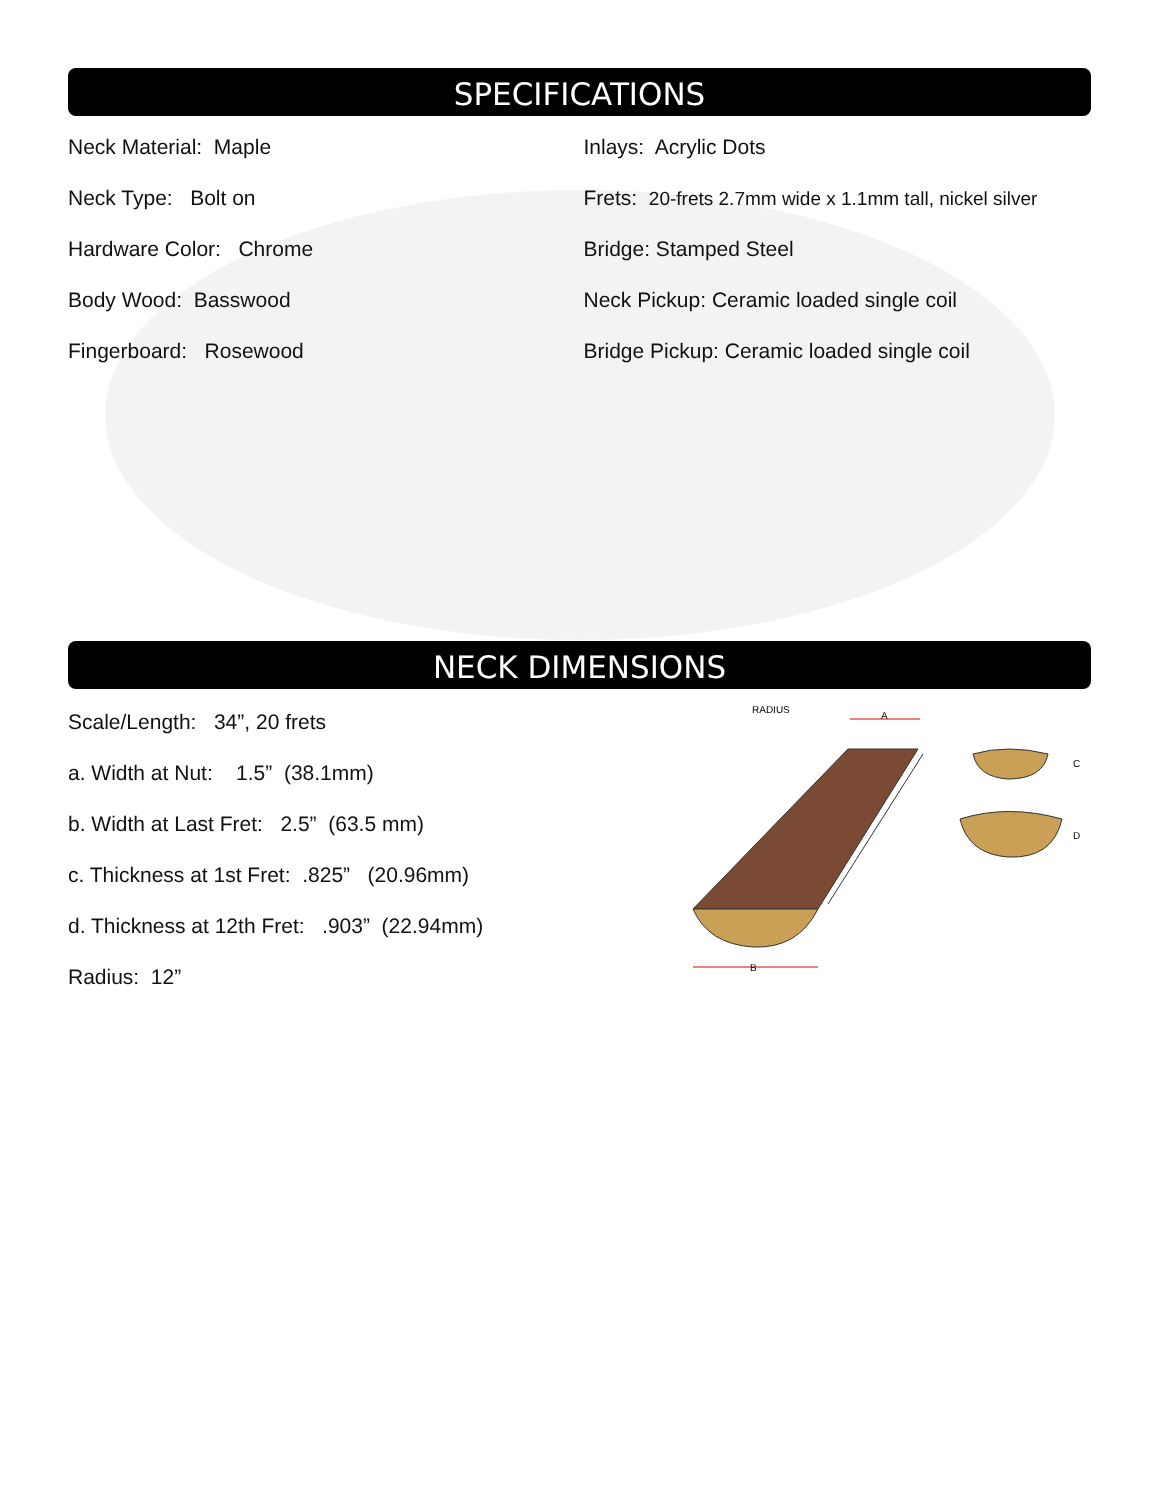SPECIFICATIONS
Neck Material: Maple
Neck Type: Bolt on
Hardware Color: Chrome
Body Wood: Basswood
Fingerboard: Rosewood
Inlays: Acrylic Dots
Frets: 20-frets 2.7mm wide x 1.1mm tall, nickel silver
Bridge: Stamped Steel
Neck Pickup: Ceramic loaded single coil
Bridge Pickup: Ceramic loaded single coil
NECK DIMENSIONS
Scale/Length: 34”, 20 frets
a. Width at Nut: 1.5” (38.1mm)
b. Width at Last Fret: 2.5” (63.5 mm)
c. Thickness at 1st Fret: .825” (20.96mm)
d. Thickness at 12th Fret: .903” (22.94mm)
Radius: 12”
RADIUS
A
C
D
B